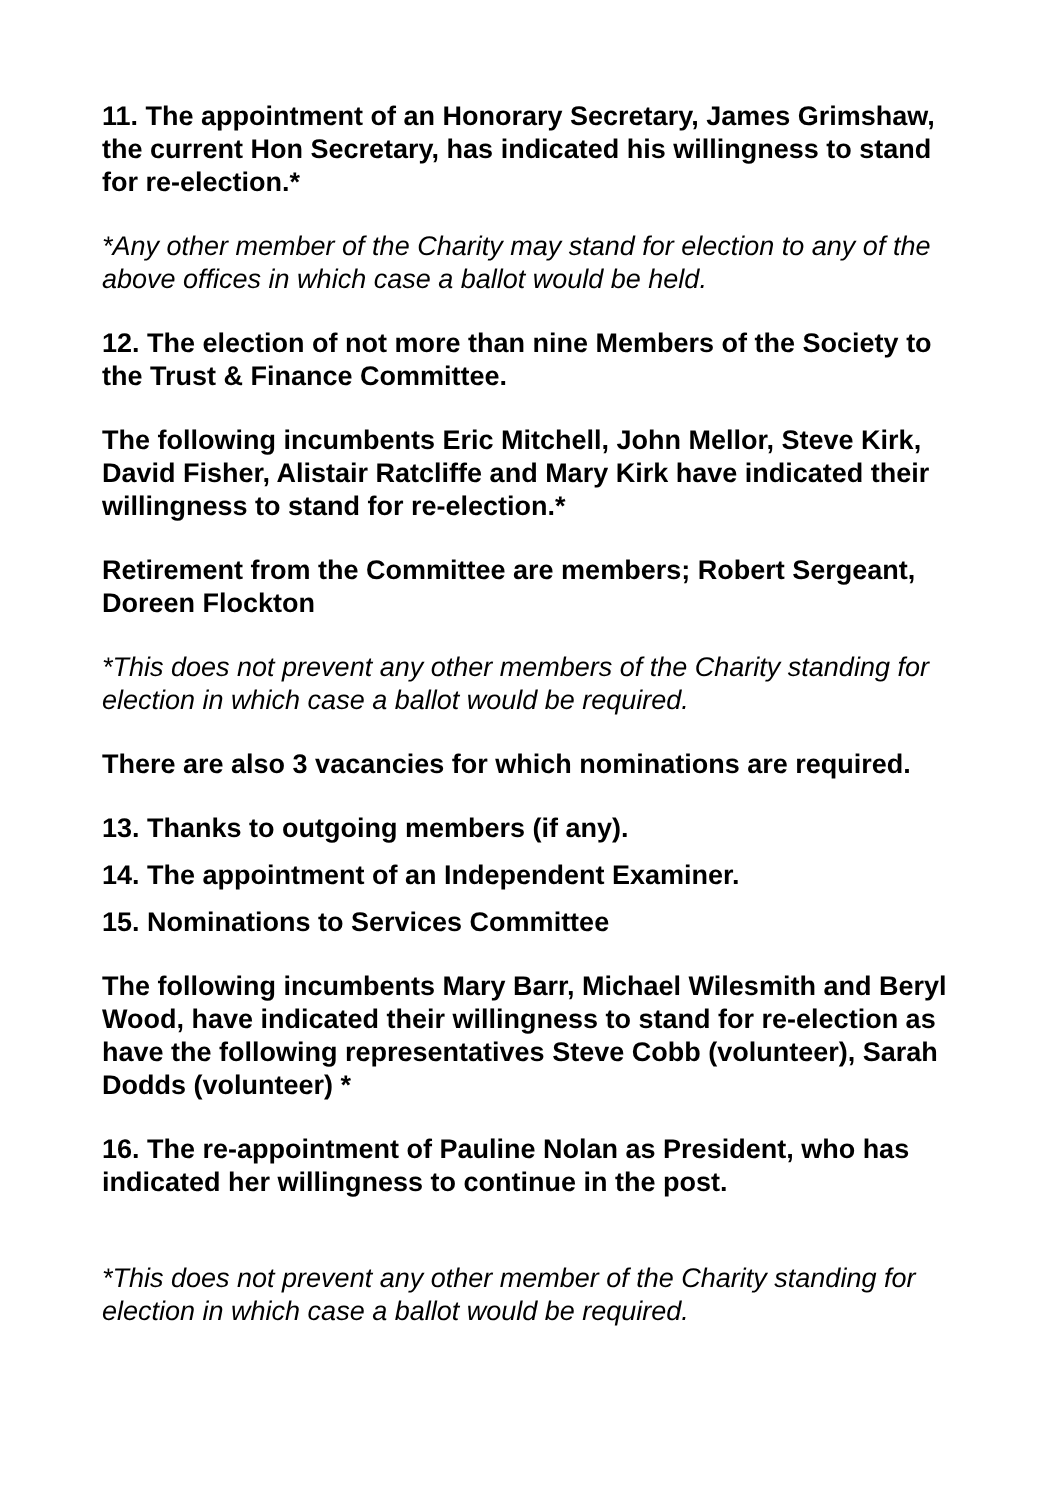11. The appointment of an Honorary Secretary, James Grimshaw, the current Hon Secretary, has indicated his willingness to stand for re-election.*
*Any other member of the Charity may stand for election to any of the above offices in which case a ballot would be held.
12. The election of not more than nine Members of the Society to the Trust & Finance Committee.
The following incumbents Eric Mitchell, John Mellor, Steve Kirk, David Fisher, Alistair Ratcliffe and Mary Kirk have indicated their willingness to stand for re-election.*
Retirement from the Committee are members; Robert Sergeant, Doreen Flockton
*This does not prevent any other members of the Charity standing for election in which case a ballot would be required.
There are also 3 vacancies for which nominations are required.
13. Thanks to outgoing members (if any).
14. The appointment of an Independent Examiner.
15. Nominations to Services Committee
The following incumbents Mary Barr, Michael Wilesmith and Beryl Wood, have indicated their willingness to stand for re-election as have the following representatives Steve Cobb (volunteer), Sarah Dodds (volunteer) *
16. The re-appointment of Pauline Nolan as President, who has indicated her willingness to continue in the post.
*This does not prevent any other member of the Charity standing for election in which case a ballot would be required.